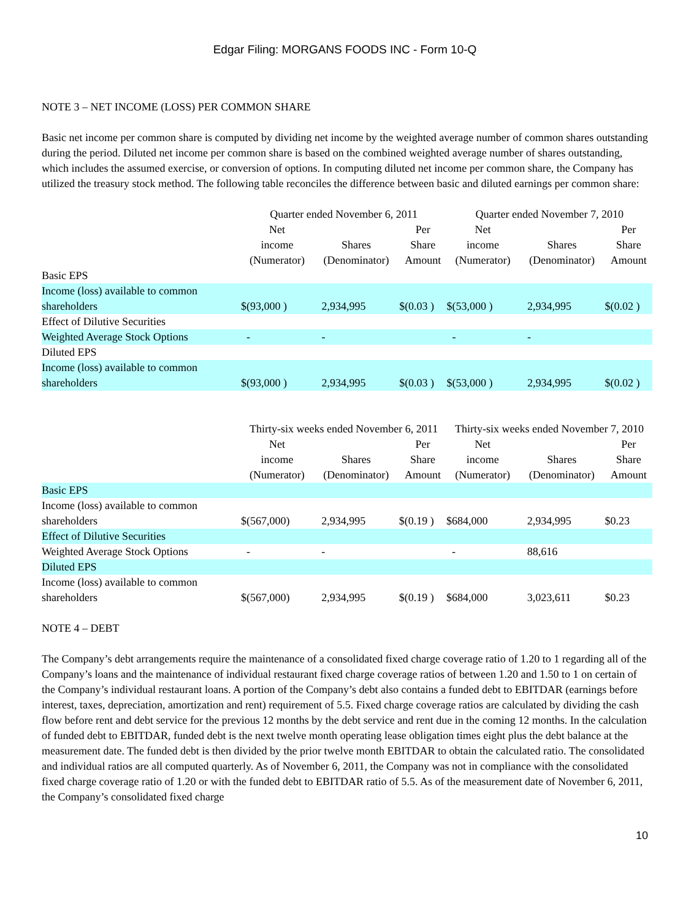Edgar Filing: MORGANS FOODS INC - Form 10-Q
NOTE 3 – NET INCOME (LOSS) PER COMMON SHARE
Basic net income per common share is computed by dividing net income by the weighted average number of common shares outstanding during the period. Diluted net income per common share is based on the combined weighted average number of shares outstanding, which includes the assumed exercise, or conversion of options. In computing diluted net income per common share, the Company has utilized the treasury stock method. The following table reconciles the difference between basic and diluted earnings per common share:
| | Quarter ended November 6, 2011 | | | Quarter ended November 7, 2010 | | |
| | Net income (Numerator) | Shares (Denominator) | Per Share Amount | Net income (Numerator) | Shares (Denominator) | Per Share Amount |
| Basic EPS | | | | | | |
| Income (loss) available to common shareholders | $(93,000 ) | 2,934,995 | $(0.03 ) | $(53,000 ) | 2,934,995 | $(0.02 ) |
| Effect of Dilutive Securities | | | | | | |
| Weighted Average Stock Options | - | - | | - | - | |
| Diluted EPS | | | | | | |
| Income (loss) available to common shareholders | $(93,000 ) | 2,934,995 | $(0.03 ) | $(53,000 ) | 2,934,995 | $(0.02 ) |
| | Thirty-six weeks ended November 6, 2011 | | | Thirty-six weeks ended November 7, 2010 | | |
| | Net income (Numerator) | Shares (Denominator) | Per Share Amount | Net income (Numerator) | Shares (Denominator) | Per Share Amount |
| Basic EPS | | | | | | |
| Income (loss) available to common shareholders | $(567,000) | 2,934,995 | $(0.19 ) | $684,000 | 2,934,995 | $0.23 |
| Effect of Dilutive Securities | | | | | | |
| Weighted Average Stock Options | - | - | | - | 88,616 | |
| Diluted EPS | | | | | | |
| Income (loss) available to common shareholders | $(567,000) | 2,934,995 | $(0.19 ) | $684,000 | 3,023,611 | $0.23 |
NOTE 4 – DEBT
The Company’s debt arrangements require the maintenance of a consolidated fixed charge coverage ratio of 1.20 to 1 regarding all of the Company’s loans and the maintenance of individual restaurant fixed charge coverage ratios of between 1.20 and 1.50 to 1 on certain of the Company’s individual restaurant loans. A portion of the Company’s debt also contains a funded debt to EBITDAR (earnings before interest, taxes, depreciation, amortization and rent) requirement of 5.5. Fixed charge coverage ratios are calculated by dividing the cash flow before rent and debt service for the previous 12 months by the debt service and rent due in the coming 12 months. In the calculation of funded debt to EBITDAR, funded debt is the next twelve month operating lease obligation times eight plus the debt balance at the measurement date. The funded debt is then divided by the prior twelve month EBITDAR to obtain the calculated ratio. The consolidated and individual ratios are all computed quarterly. As of November 6, 2011, the Company was not in compliance with the consolidated fixed charge coverage ratio of 1.20 or with the funded debt to EBITDAR ratio of 5.5. As of the measurement date of November 6, 2011, the Company’s consolidated fixed charge
10